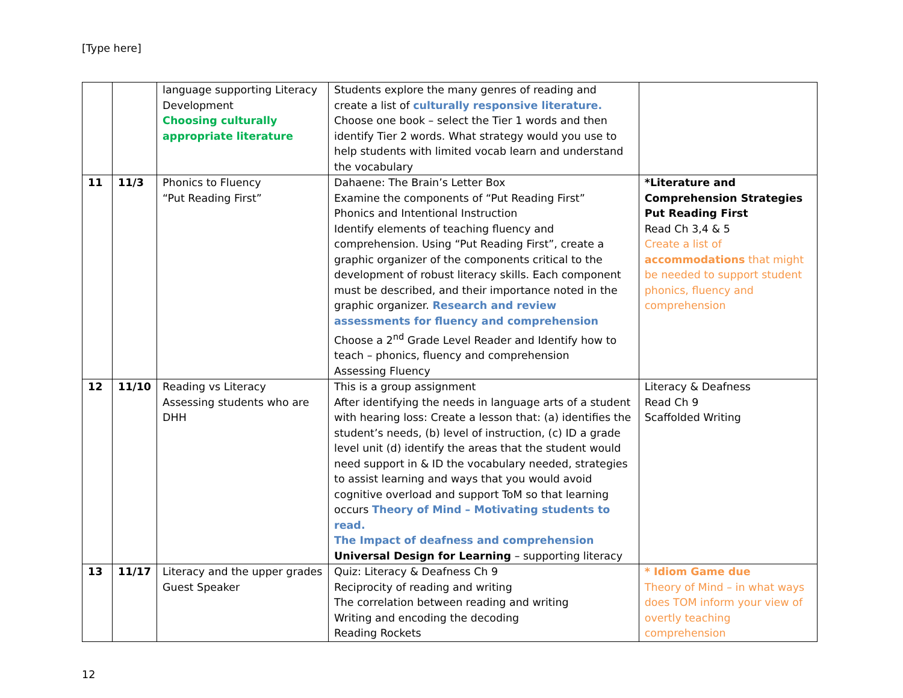[Type here]
| | | language supporting Literacy Development Choosing culturally appropriate literature | Students explore the many genres of reading and create a list of culturally responsive literature. Choose one book – select the Tier 1 words and then identify Tier 2 words. What strategy would you use to help students with limited vocab learn and understand the vocabulary | |
| 11 | 11/3 | Phonics to Fluency “Put Reading First” | Dahaene: The Brain’s Letter Box Examine the components of “Put Reading First” Phonics and Intentional Instruction Identify elements of teaching fluency and comprehension. Using “Put Reading First”, create a graphic organizer of the components critical to the development of robust literacy skills. Each component must be described, and their importance noted in the graphic organizer. Research and review assessments for fluency and comprehension Choose a 2<sup>nd</sup> Grade Level Reader and Identify how to teach – phonics, fluency and comprehension Assessing Fluency | *Literature and Comprehension Strategies Put Reading First Read Ch 3,4 & 5 Create a list of accommodations that might be needed to support student phonics, fluency and comprehension |
| 12 | 11/10 | Reading vs Literacy Assessing students who are DHH | This is a group assignment After identifying the needs in language arts of a student with hearing loss: Create a lesson that: (a) identifies the student’s needs, (b) level of instruction, (c) ID a grade level unit (d) identify the areas that the student would need support in & ID the vocabulary needed, strategies to assist learning and ways that you would avoid cognitive overload and support ToM so that learning occurs Theory of Mind – Motivating students to read. The Impact of deafness and comprehension Universal Design for Learning – supporting literacy | Literacy & Deafness Read Ch 9 Scaffolded Writing |
| 13 | 11/17 | Literacy and the upper grades Guest Speaker | Quiz: Literacy & Deafness Ch 9 Reciprocity of reading and writing The correlation between reading and writing Writing and encoding the decoding Reading Rockets | * Idiom Game due Theory of Mind – in what ways does TOM inform your view of overtly teaching comprehension |
12